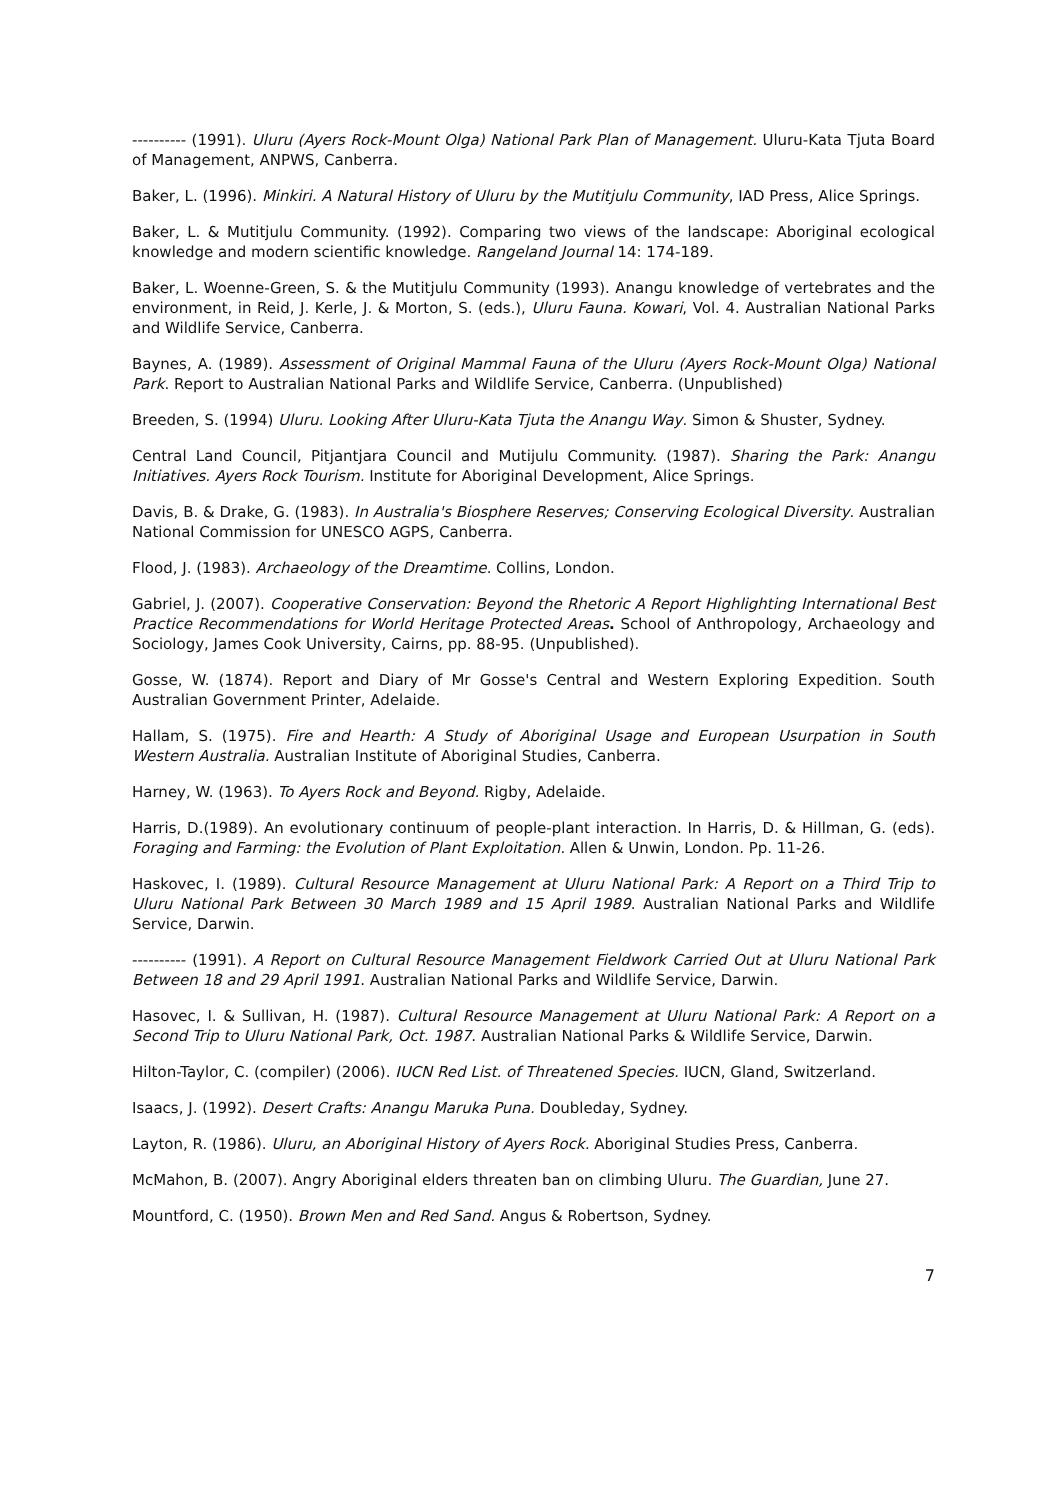---------- (1991). Uluru (Ayers Rock-Mount Olga) National Park Plan of Management. Uluru-Kata Tjuta Board of Management, ANPWS, Canberra.
Baker, L. (1996). Minkiri. A Natural History of Uluru by the Mutitjulu Community, IAD Press, Alice Springs.
Baker, L. & Mutitjulu Community. (1992). Comparing two views of the landscape: Aboriginal ecological knowledge and modern scientific knowledge. Rangeland Journal 14: 174-189.
Baker, L. Woenne-Green, S. & the Mutitjulu Community (1993). Anangu knowledge of vertebrates and the environment, in Reid, J. Kerle, J. & Morton, S. (eds.), Uluru Fauna. Kowari, Vol. 4. Australian National Parks and Wildlife Service, Canberra.
Baynes, A. (1989). Assessment of Original Mammal Fauna of the Uluru (Ayers Rock-Mount Olga) National Park. Report to Australian National Parks and Wildlife Service, Canberra. (Unpublished)
Breeden, S. (1994) Uluru. Looking After Uluru-Kata Tjuta the Anangu Way. Simon & Shuster, Sydney.
Central Land Council, Pitjantjara Council and Mutijulu Community. (1987). Sharing the Park: Anangu Initiatives. Ayers Rock Tourism. Institute for Aboriginal Development, Alice Springs.
Davis, B. & Drake, G. (1983). In Australia's Biosphere Reserves; Conserving Ecological Diversity. Australian National Commission for UNESCO AGPS, Canberra.
Flood, J. (1983). Archaeology of the Dreamtime. Collins, London.
Gabriel, J. (2007). Cooperative Conservation: Beyond the Rhetoric A Report Highlighting International Best Practice Recommendations for World Heritage Protected Areas. School of Anthropology, Archaeology and Sociology, James Cook University, Cairns, pp. 88-95. (Unpublished).
Gosse, W. (1874). Report and Diary of Mr Gosse's Central and Western Exploring Expedition. South Australian Government Printer, Adelaide.
Hallam, S. (1975). Fire and Hearth: A Study of Aboriginal Usage and European Usurpation in South Western Australia. Australian Institute of Aboriginal Studies, Canberra.
Harney, W. (1963). To Ayers Rock and Beyond. Rigby, Adelaide.
Harris, D.(1989). An evolutionary continuum of people-plant interaction. In Harris, D. & Hillman, G. (eds). Foraging and Farming: the Evolution of Plant Exploitation. Allen & Unwin, London. Pp. 11-26.
Haskovec, I. (1989). Cultural Resource Management at Uluru National Park: A Report on a Third Trip to Uluru National Park Between 30 March 1989 and 15 April 1989. Australian National Parks and Wildlife Service, Darwin.
---------- (1991). A Report on Cultural Resource Management Fieldwork Carried Out at Uluru National Park Between 18 and 29 April 1991. Australian National Parks and Wildlife Service, Darwin.
Hasovec, I. & Sullivan, H. (1987). Cultural Resource Management at Uluru National Park: A Report on a Second Trip to Uluru National Park, Oct. 1987. Australian National Parks & Wildlife Service, Darwin.
Hilton-Taylor, C. (compiler) (2006). IUCN Red List. of Threatened Species. IUCN, Gland, Switzerland.
Isaacs, J. (1992). Desert Crafts: Anangu Maruka Puna. Doubleday, Sydney.
Layton, R. (1986). Uluru, an Aboriginal History of Ayers Rock. Aboriginal Studies Press, Canberra.
McMahon, B. (2007). Angry Aboriginal elders threaten ban on climbing Uluru. The Guardian, June 27.
Mountford, C. (1950). Brown Men and Red Sand. Angus & Robertson, Sydney.
7